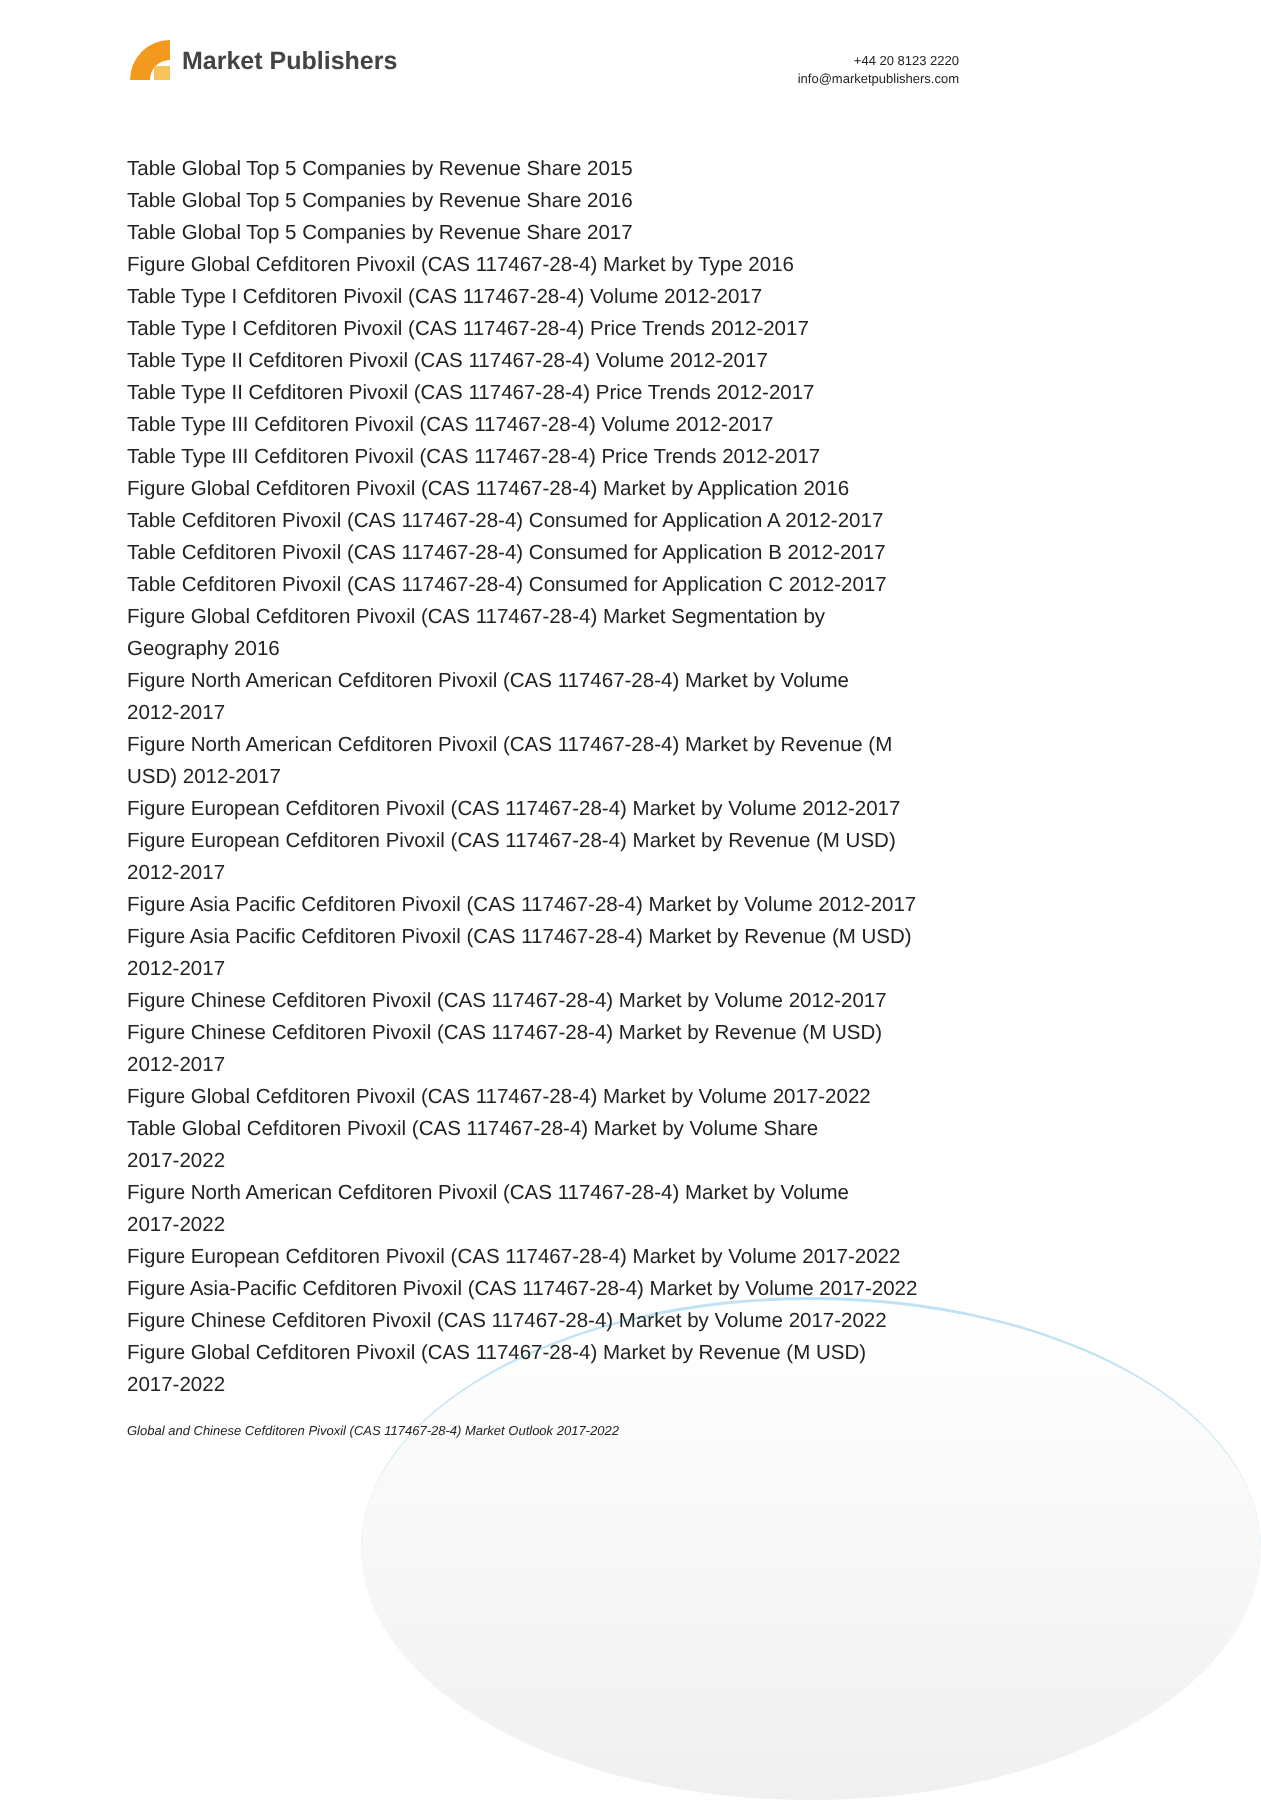Market Publishers
+44 20 8123 2220
info@marketpublishers.com
Table Global Top 5 Companies by Revenue Share 2015
Table Global Top 5 Companies by Revenue Share 2016
Table Global Top 5 Companies by Revenue Share 2017
Figure Global Cefditoren Pivoxil (CAS 117467-28-4) Market by Type 2016
Table Type I Cefditoren Pivoxil (CAS 117467-28-4) Volume 2012-2017
Table Type I Cefditoren Pivoxil (CAS 117467-28-4) Price Trends 2012-2017
Table Type II Cefditoren Pivoxil (CAS 117467-28-4) Volume 2012-2017
Table Type II Cefditoren Pivoxil (CAS 117467-28-4) Price Trends 2012-2017
Table Type III Cefditoren Pivoxil (CAS 117467-28-4) Volume 2012-2017
Table Type III Cefditoren Pivoxil (CAS 117467-28-4) Price Trends 2012-2017
Figure Global Cefditoren Pivoxil (CAS 117467-28-4) Market by Application 2016
Table Cefditoren Pivoxil (CAS 117467-28-4) Consumed for Application A 2012-2017
Table Cefditoren Pivoxil (CAS 117467-28-4) Consumed for Application B 2012-2017
Table Cefditoren Pivoxil (CAS 117467-28-4) Consumed for Application C 2012-2017
Figure Global Cefditoren Pivoxil (CAS 117467-28-4) Market Segmentation by
Geography 2016
Figure North American Cefditoren Pivoxil (CAS 117467-28-4) Market by Volume
2012-2017
Figure North American Cefditoren Pivoxil (CAS 117467-28-4) Market by Revenue (M
USD) 2012-2017
Figure European Cefditoren Pivoxil (CAS 117467-28-4) Market by Volume 2012-2017
Figure European Cefditoren Pivoxil (CAS 117467-28-4) Market by Revenue (M USD)
2012-2017
Figure Asia Pacific Cefditoren Pivoxil (CAS 117467-28-4) Market by Volume 2012-2017
Figure Asia Pacific Cefditoren Pivoxil (CAS 117467-28-4) Market by Revenue (M USD)
2012-2017
Figure Chinese Cefditoren Pivoxil (CAS 117467-28-4) Market by Volume 2012-2017
Figure Chinese Cefditoren Pivoxil (CAS 117467-28-4) Market by Revenue (M USD)
2012-2017
Figure Global Cefditoren Pivoxil (CAS 117467-28-4) Market by Volume 2017-2022
Table Global Cefditoren Pivoxil (CAS 117467-28-4) Market by Volume Share
2017-2022
Figure North American Cefditoren Pivoxil (CAS 117467-28-4) Market by Volume
2017-2022
Figure European Cefditoren Pivoxil (CAS 117467-28-4) Market by Volume 2017-2022
Figure Asia-Pacific Cefditoren Pivoxil (CAS 117467-28-4) Market by Volume 2017-2022
Figure Chinese Cefditoren Pivoxil (CAS 117467-28-4) Market by Volume 2017-2022
Figure Global Cefditoren Pivoxil (CAS 117467-28-4) Market by Revenue (M USD)
2017-2022
Global and Chinese Cefditoren Pivoxil (CAS 117467-28-4) Market Outlook 2017-2022